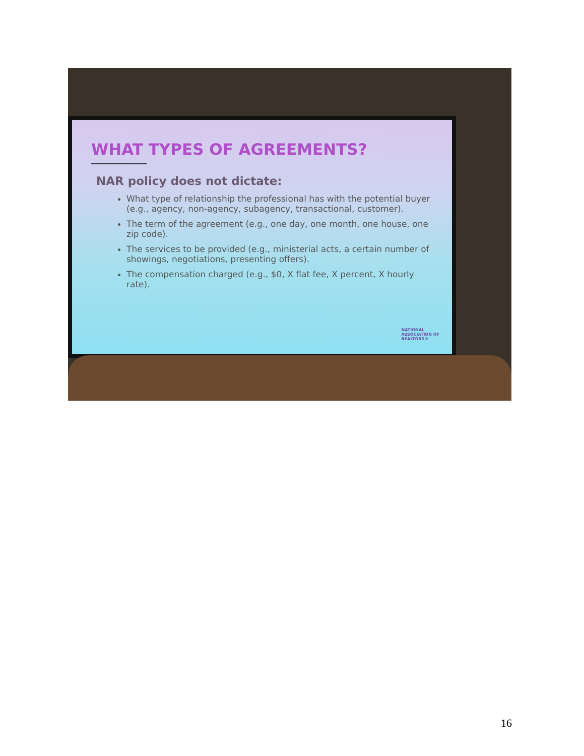WHAT TYPES OF AGREEMENTS?
NAR policy does not dictate:
What type of relationship the professional has with the potential buyer (e.g., agency, non-agency, subagency, transactional, customer).
The term of the agreement (e.g., one day, one month, one house, one zip code).
The services to be provided (e.g., ministerial acts, a certain number of showings, negotiations, presenting offers).
The compensation charged (e.g., $0, X flat fee, X percent, X hourly rate).
NATIONAL
ASSOCIATION OF
REALTORS®
16